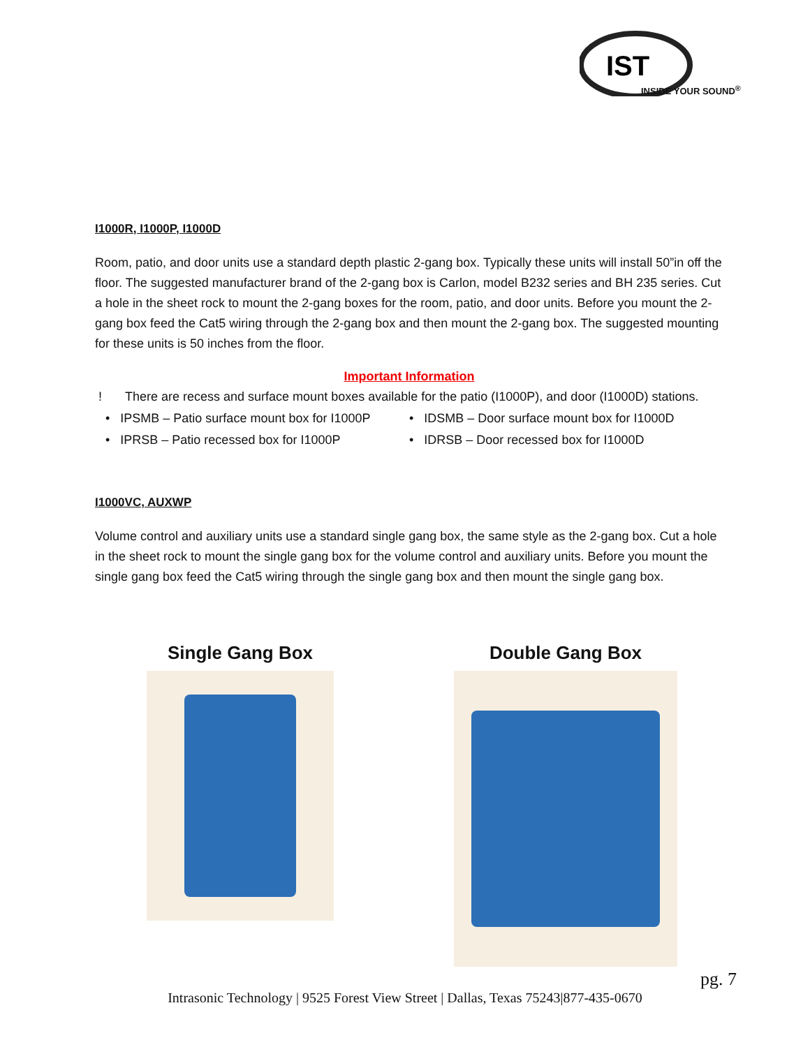IST
INSIDE YOUR SOUND<sup>®</sup>
I1000R, I1000P, I1000D
Room, patio, and door units use a standard depth plastic 2-gang box. Typically these units will install 50”in off the floor. The suggested manufacturer brand of the 2-gang box is Carlon, model B232 series and BH 235 series. Cut a hole in the sheet rock to mount the 2-gang boxes for the room, patio, and door units. Before you mount the 2-gang box feed the Cat5 wiring through the 2-gang box and then mount the 2-gang box. The suggested mounting for these units is 50 inches from the floor.
Important Information
! There are recess and surface mount boxes available for the patio (I1000P), and door (I1000D) stations.
• IPSMB – Patio surface mount box for I1000P
• IDSMB – Door surface mount box for I1000D
• IPRSB – Patio recessed box for I1000P • IDRSB – Door recessed box for I1000D
I1000VC, AUXWP
Volume control and auxiliary units use a standard single gang box, the same style as the 2-gang box. Cut a hole in the sheet rock to mount the single gang box for the volume control and auxiliary units. Before you mount the single gang box feed the Cat5 wiring through the single gang box and then mount the single gang box.
Single Gang Box Double Gang Box
pg. 7
Intrasonic Technology | 9525 Forest View Street | Dallas, Texas 75243|877-435-0670